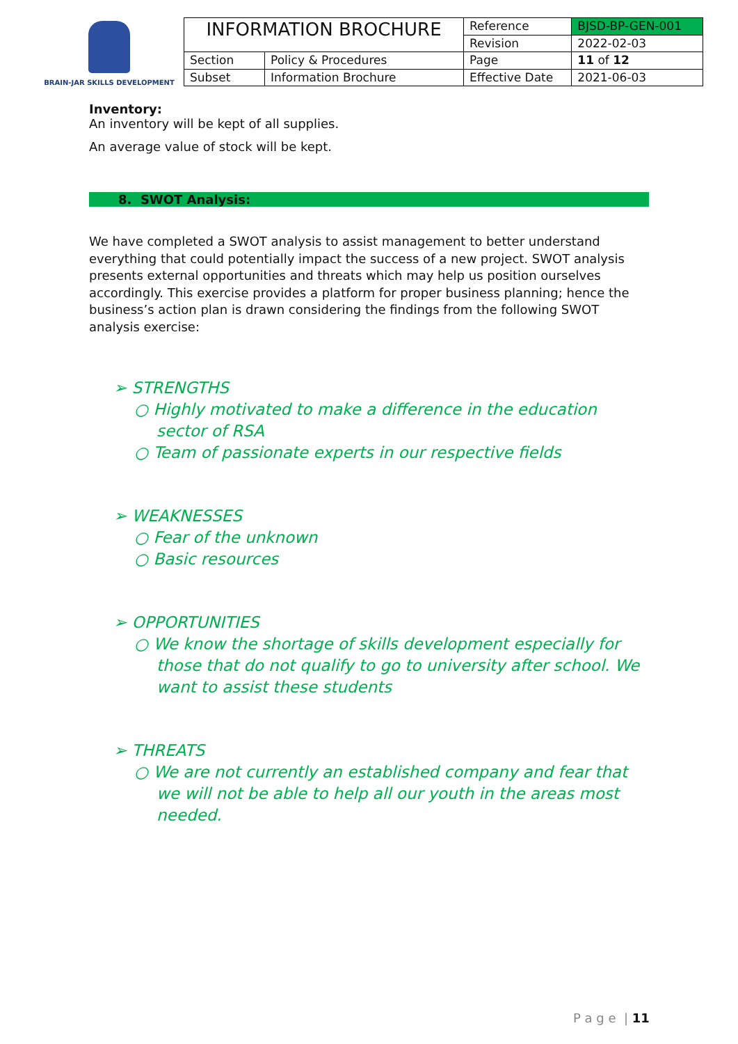BRAIN-JAR SKILLS DEVELOPMENT
| INFORMATION BROCHURE | | Reference | BJSD-BP-GEN-001 |
| | | Revision | 2022-02-03 |
| Section | Policy & Procedures | Page | 11 of 12 |
| Subset | Information Brochure | Effective Date | 2021-06-03 |
Inventory:
An inventory will be kept of all supplies.
An average value of stock will be kept.
8. SWOT Analysis:
We have completed a SWOT analysis to assist management to better understand everything that could potentially impact the success of a new project. SWOT analysis presents external opportunities and threats which may help us position ourselves accordingly. This exercise provides a platform for proper business planning; hence the business’s action plan is drawn considering the findings from the following SWOT analysis exercise:
➢ STRENGTHS
○ Highly motivated to make a difference in the education sector of RSA
○ Team of passionate experts in our respective fields
➢ WEAKNESSES
○ Fear of the unknown
○ Basic resources
➢ OPPORTUNITIES
○ We know the shortage of skills development especially for those that do not qualify to go to university after school. We want to assist these students
➢ THREATS
○ We are not currently an established company and fear that we will not be able to help all our youth in the areas most needed.
P a g e | 11